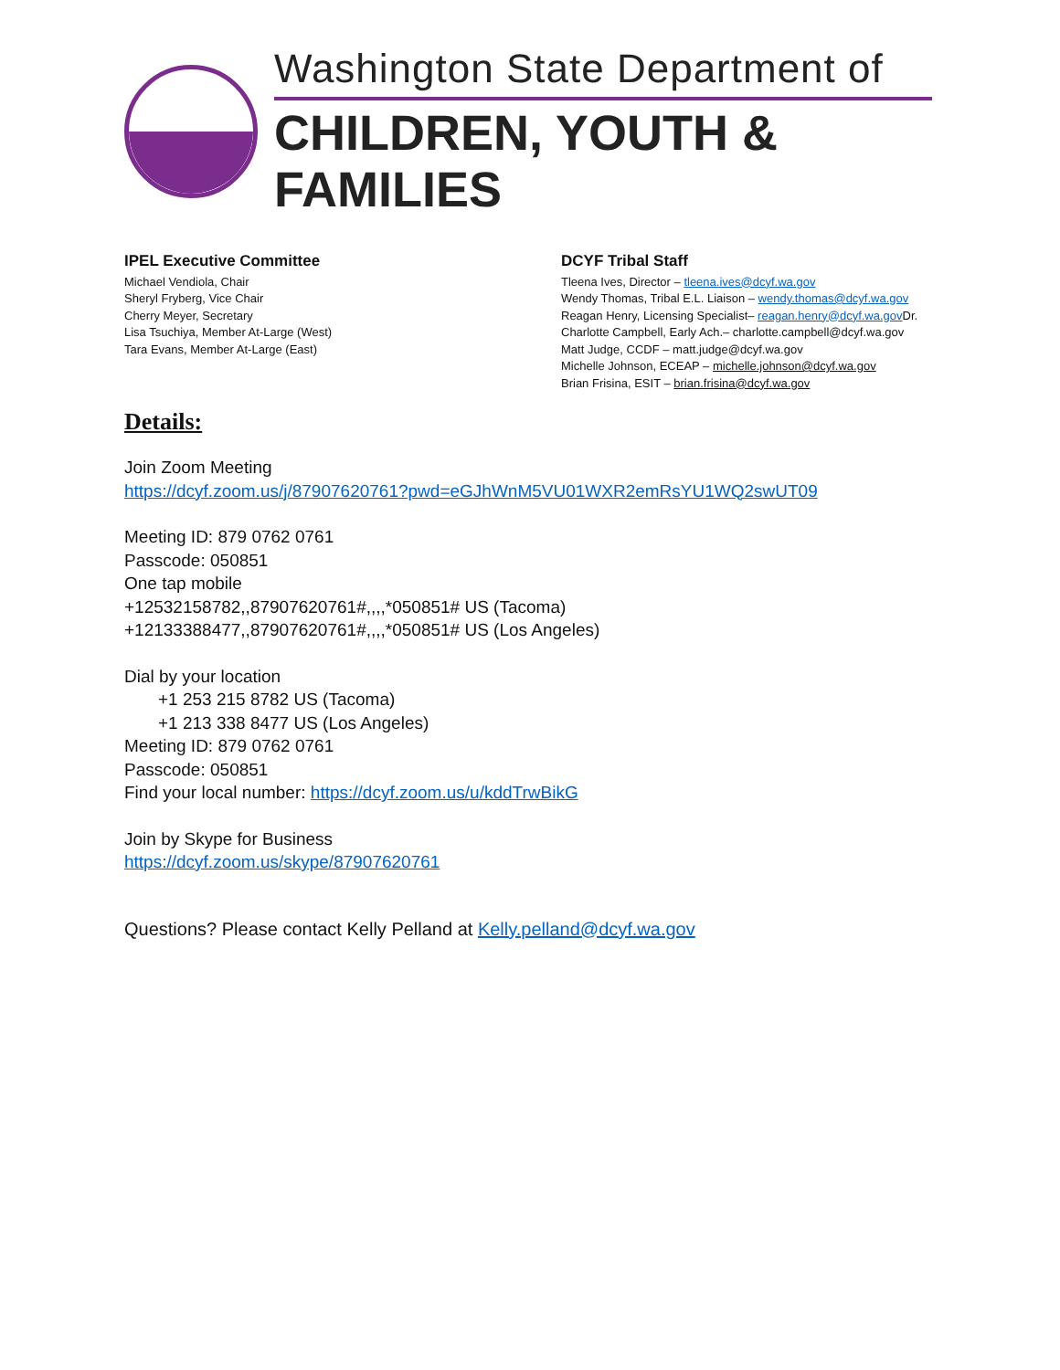Washington State Department of
CHILDREN, YOUTH & FAMILIES
IPEL Executive Committee
Michael Vendiola, Chair
Sheryl Fryberg, Vice Chair
Cherry Meyer, Secretary
Lisa Tsuchiya, Member At-Large (West)
Tara Evans, Member At-Large (East)
DCYF Tribal Staff
Tleena Ives, Director – tleena.ives@dcyf.wa.gov
Wendy Thomas, Tribal E.L. Liaison – wendy.thomas@dcyf.wa.gov
Reagan Henry, Licensing Specialist– reagan.henry@dcyf.wa.gov Dr.
Charlotte Campbell, Early Ach.– charlotte.campbell@dcyf.wa.gov
Matt Judge, CCDF – matt.judge@dcyf.wa.gov
Michelle Johnson, ECEAP – michelle.johnson@dcyf.wa.gov
Brian Frisina, ESIT – brian.frisina@dcyf.wa.gov
Details:
Join Zoom Meeting
https://dcyf.zoom.us/j/87907620761?pwd=eGJhWnM5VU01WXR2emRsYU1WQ2swUT09
Meeting ID: 879 0762 0761
Passcode: 050851
One tap mobile
+12532158782,,87907620761#,,,,*050851# US (Tacoma)
+12133388477,,87907620761#,,,,*050851# US (Los Angeles)
Dial by your location
+1 253 215 8782 US (Tacoma)
+1 213 338 8477 US (Los Angeles)
Meeting ID: 879 0762 0761
Passcode: 050851
Find your local number: https://dcyf.zoom.us/u/kddTrwBikG
Join by Skype for Business
https://dcyf.zoom.us/skype/87907620761
Questions? Please contact Kelly Pelland at Kelly.pelland@dcyf.wa.gov